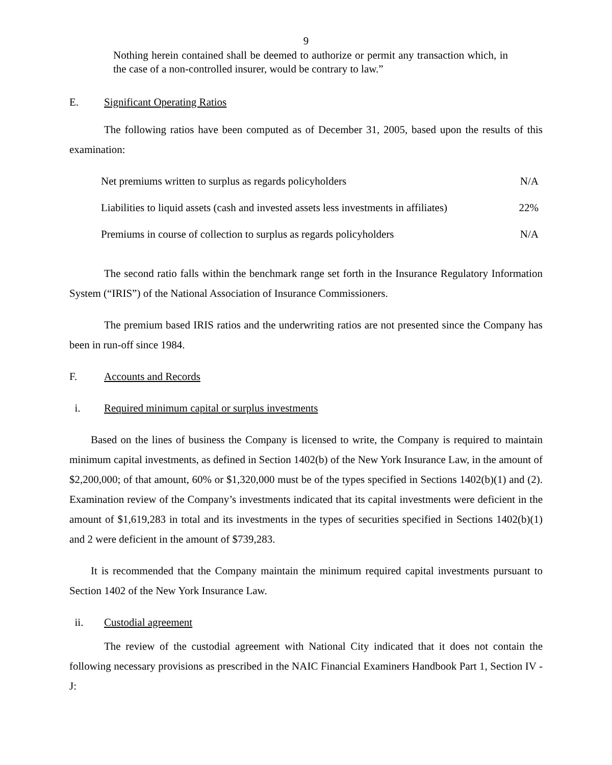9
Nothing herein contained shall be deemed to authorize or permit any transaction which, in the case of a non-controlled insurer, would be contrary to law.”
E. Significant Operating Ratios
The following ratios have been computed as of December 31, 2005, based upon the results of this examination:
| Net premiums written to surplus as regards policyholders | N/A |
| Liabilities to liquid assets (cash and invested assets less investments in affiliates) | 22% |
| Premiums in course of collection to surplus as regards policyholders | N/A |
The second ratio falls within the benchmark range set forth in the Insurance Regulatory Information System (“IRIS”) of the National Association of Insurance Commissioners.
The premium based IRIS ratios and the underwriting ratios are not presented since the Company has been in run-off since 1984.
F. Accounts and Records
i. Required minimum capital or surplus investments
Based on the lines of business the Company is licensed to write, the Company is required to maintain minimum capital investments, as defined in Section 1402(b) of the New York Insurance Law, in the amount of $2,200,000; of that amount, 60% or $1,320,000 must be of the types specified in Sections 1402(b)(1) and (2). Examination review of the Company’s investments indicated that its capital investments were deficient in the amount of $1,619,283 in total and its investments in the types of securities specified in Sections 1402(b)(1) and 2 were deficient in the amount of $739,283.
It is recommended that the Company maintain the minimum required capital investments pursuant to Section 1402 of the New York Insurance Law.
ii. Custodial agreement
The review of the custodial agreement with National City indicated that it does not contain the following necessary provisions as prescribed in the NAIC Financial Examiners Handbook Part 1, Section IV - J: